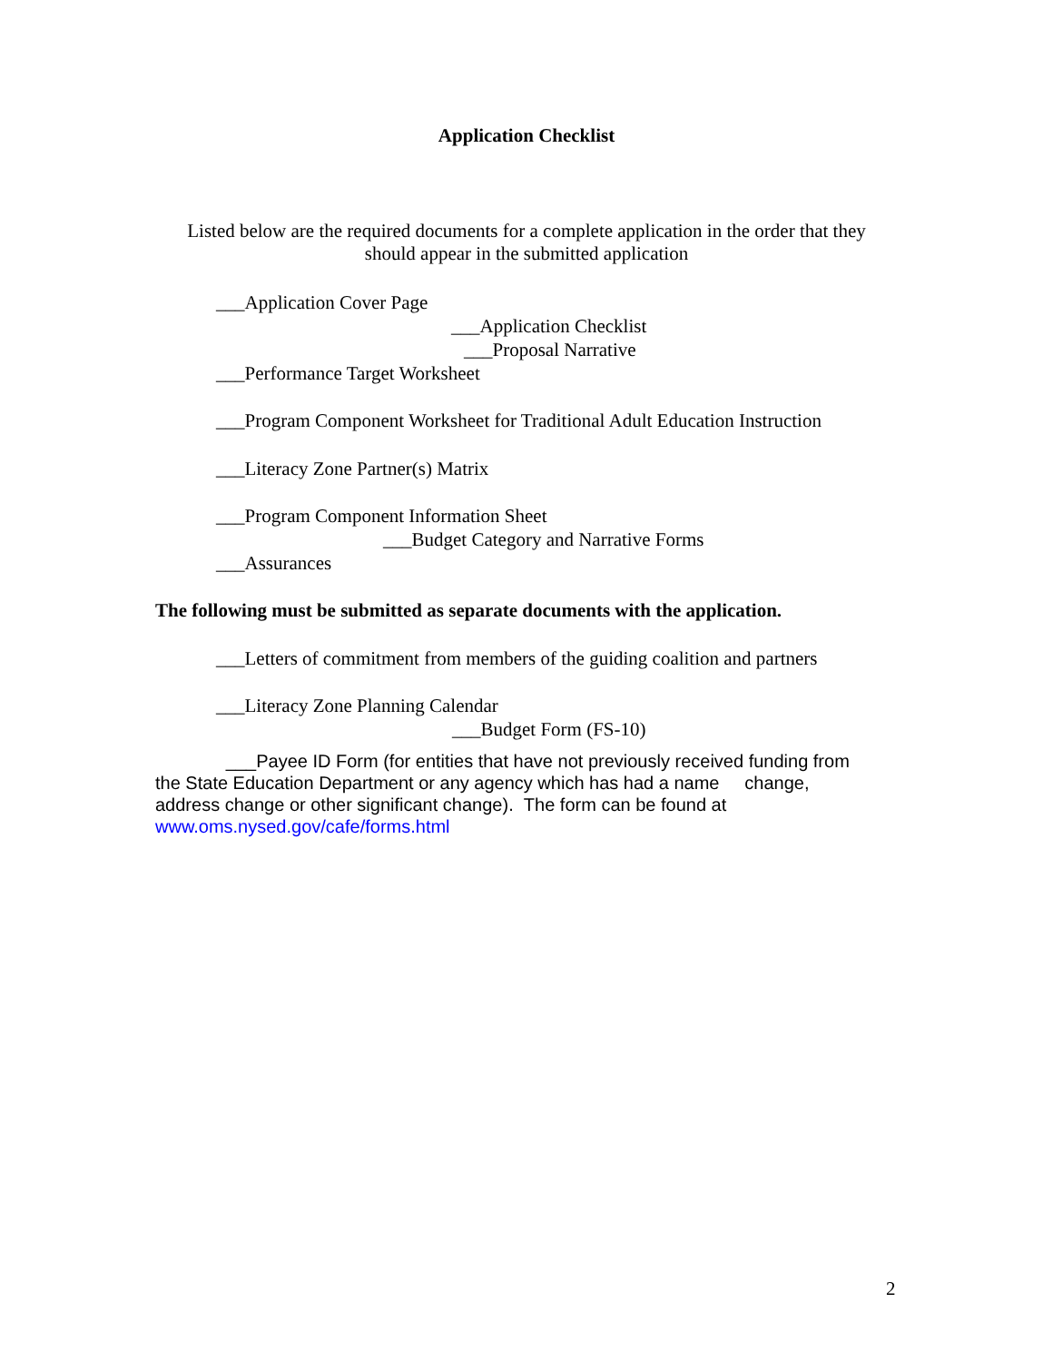Application Checklist
Listed below are the required documents for a complete application in the order that they
should appear in the submitted application
___Application Cover Page
___Application Checklist
___Proposal Narrative
___Performance Target Worksheet
___Program Component Worksheet for Traditional Adult Education Instruction
___Literacy Zone Partner(s) Matrix
___Program Component Information Sheet
___Budget Category and Narrative Forms
___Assurances
The following must be submitted as separate documents with the application.
___Letters of commitment from members of the guiding coalition and partners
___Literacy Zone Planning Calendar
___Budget Form (FS-10)
___Payee ID Form (for entities that have not previously received funding from
the State Education Department or any agency which has had a name change,
address change or other significant change). The form can be found at
www.oms.nysed.gov/cafe/forms.html
2